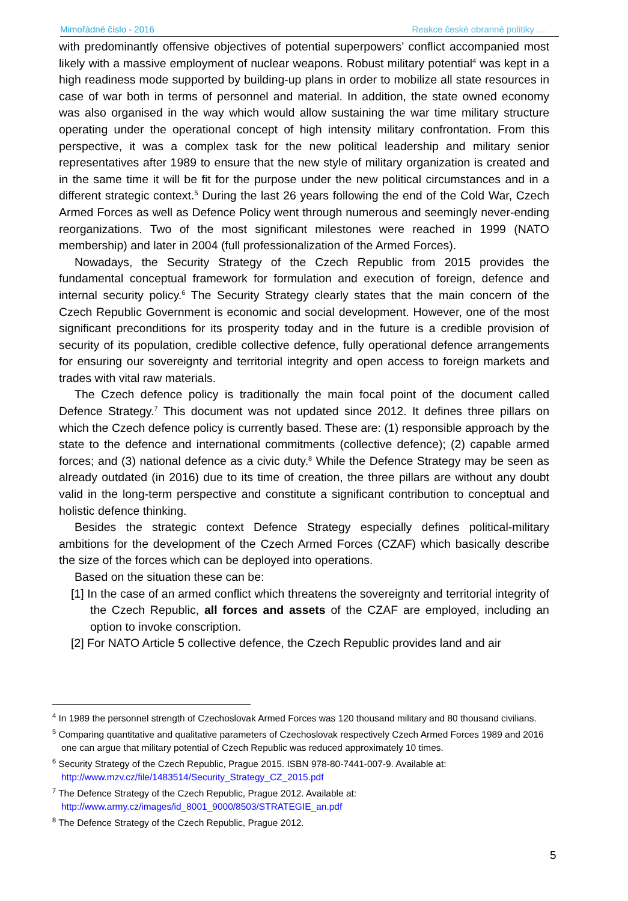Mimořádné číslo - 2016 Reakce české obranné politiky …
with predominantly offensive objectives of potential superpowers’ conflict accompanied most likely with a massive employment of nuclear weapons. Robust military potential<sup>4</sup> was kept in a high readiness mode supported by building-up plans in order to mobilize all state resources in case of war both in terms of personnel and material. In addition, the state owned economy was also organised in the way which would allow sustaining the war time military structure operating under the operational concept of high intensity military confrontation. From this perspective, it was a complex task for the new political leadership and military senior representatives after 1989 to ensure that the new style of military organization is created and in the same time it will be fit for the purpose under the new political circumstances and in a different strategic context.<sup>5</sup> During the last 26 years following the end of the Cold War, Czech Armed Forces as well as Defence Policy went through numerous and seemingly never-ending reorganizations. Two of the most significant milestones were reached in 1999 (NATO membership) and later in 2004 (full professionalization of the Armed Forces).
Nowadays, the Security Strategy of the Czech Republic from 2015 provides the fundamental conceptual framework for formulation and execution of foreign, defence and internal security policy.<sup>6</sup> The Security Strategy clearly states that the main concern of the Czech Republic Government is economic and social development. However, one of the most significant preconditions for its prosperity today and in the future is a credible provision of security of its population, credible collective defence, fully operational defence arrangements for ensuring our sovereignty and territorial integrity and open access to foreign markets and trades with vital raw materials.
The Czech defence policy is traditionally the main focal point of the document called Defence Strategy.<sup>7</sup> This document was not updated since 2012. It defines three pillars on which the Czech defence policy is currently based. These are: (1) responsible approach by the state to the defence and international commitments (collective defence); (2) capable armed forces; and (3) national defence as a civic duty.<sup>8</sup> While the Defence Strategy may be seen as already outdated (in 2016) due to its time of creation, the three pillars are without any doubt valid in the long-term perspective and constitute a significant contribution to conceptual and holistic defence thinking.
Besides the strategic context Defence Strategy especially defines political-military ambitions for the development of the Czech Armed Forces (CZAF) which basically describe the size of the forces which can be deployed into operations.
Based on the situation these can be:
[1] In the case of an armed conflict which threatens the sovereignty and territorial integrity of the Czech Republic, all forces and assets of the CZAF are employed, including an option to invoke conscription.
[2] For NATO Article 5 collective defence, the Czech Republic provides land and air
<sup>4</sup> In 1989 the personnel strength of Czechoslovak Armed Forces was 120 thousand military and 80 thousand civilians.
<sup>5</sup> Comparing quantitative and qualitative parameters of Czechoslovak respectively Czech Armed Forces 1989 and 2016 one can argue that military potential of Czech Republic was reduced approximately 10 times.
<sup>6</sup> Security Strategy of the Czech Republic, Prague 2015. ISBN 978-80-7441-007-9. Available at: http://www.mzv.cz/file/1483514/Security_Strategy_CZ_2015.pdf
<sup>7</sup> The Defence Strategy of the Czech Republic, Prague 2012. Available at: http://www.army.cz/images/id_8001_9000/8503/STRATEGIE_an.pdf
<sup>8</sup> The Defence Strategy of the Czech Republic, Prague 2012.
5